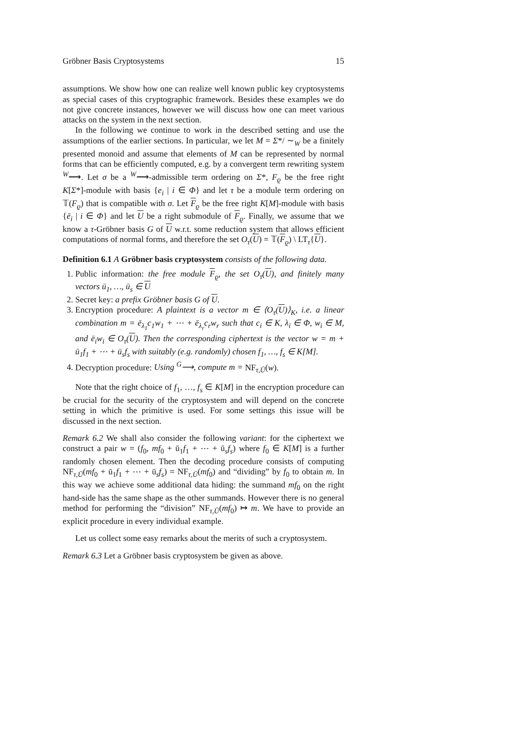Gröbner Basis Cryptosystems 15
assumptions. We show how one can realize well known public key cryptosystems as special cases of this cryptographic framework. Besides these examples we do not give concrete instances, however we will discuss how one can meet various attacks on the system in the next section.
In the following we continue to work in the described setting and use the assumptions of the earlier sections. In particular, we let M = Σ*/ ∼<sub>W</sub> be a finitely presented monoid and assume that elements of M can be represented by normal forms that can be efficiently computed, e.g. by a convergent term rewriting system <sup>W</sup>⟶. Let σ be a <sup>W</sup>⟶-admissible term ordering on Σ*, F<sub>ϱ</sub> be the free right K[Σ*]-module with basis {e<sub>i</sub> | i ∈ Φ} and let τ be a module term ordering on 𝕋(F<sub>ϱ</sub>) that is compatible with σ. Let F<sub>ϱ</sub> be the free right K[M]-module with basis {ē<sub>i</sub> | i ∈ Φ} and let U be a right submodule of F<sub>ϱ</sub>. Finally, we assume that we know a τ-Gröbner basis G of U w.r.t. some reduction system that allows efficient computations of normal forms, and therefore the set O<sub>τ</sub>(U) = 𝕋(F<sub>ϱ</sub>) \ LT<sub>τ</sub>{U}.
Definition 6.1 A Gröbner basis cryptosystem consists of the following data.
1. Public information: the free module F<sub>ϱ</sub>, the set O<sub>τ</sub>(U), and finitely many vectors ū<sub>1</sub>, …, ū<sub>s</sub> ∈ U
2. Secret key: a prefix Gröbner basis G of U.
3. Encryption procedure: A plaintext is a vector m ∈ ⟨O<sub>τ</sub>(U)⟩<sub>K</sub>, i.e. a linear combination m = ē<sub>λ<sub>1</sub></sub>c<sub>1</sub>w<sub>1</sub> + ⋯ + ē<sub>λ<sub>r</sub></sub>c<sub>r</sub>w<sub>r</sub> such that c<sub>i</sub> ∈ K, λ<sub>i</sub> ∈ Φ, w<sub>i</sub> ∈ M, and ē<sub>i</sub>w<sub>i</sub> ∈ O<sub>τ</sub>(U). Then the corresponding ciphertext is the vector w = m + ū<sub>1</sub>f<sub>1</sub> + ⋯ + ū<sub>s</sub>f<sub>s</sub> with suitably (e.g. randomly) chosen f<sub>1</sub>, …, f<sub>s</sub> ∈ K[M].
4. Decryption procedure: Using <sup>G</sup>⟶, compute m = NF<sub>τ,Ū</sub>(w).
Note that the right choice of f<sub>1</sub>, …, f<sub>s</sub> ∈ K[M] in the encryption procedure can be crucial for the security of the cryptosystem and will depend on the concrete setting in which the primitive is used. For some settings this issue will be discussed in the next section.
Remark 6.2 We shall also consider the following variant: for the ciphertext we construct a pair w = (f<sub>0</sub>, mf<sub>0</sub> + ū<sub>1</sub>f<sub>1</sub> + ⋯ + ū<sub>s</sub>f<sub>s</sub>) where f<sub>0</sub> ∈ K[M] is a further randomly chosen element. Then the decoding procedure consists of computing NF<sub>τ,Ū</sub>(mf<sub>0</sub> + ū<sub>1</sub>f<sub>1</sub> + ⋯ + ū<sub>s</sub>f<sub>s</sub>) = NF<sub>τ,Ū</sub>(mf<sub>0</sub>) and “dividing” by f<sub>0</sub> to obtain m. In this way we achieve some additional data hiding: the summand mf<sub>0</sub> on the right hand-side has the same shape as the other summands. However there is no general method for performing the “division” NF<sub>τ,Ū</sub>(mf<sub>0</sub>) ↦ m. We have to provide an explicit procedure in every individual example.
Let us collect some easy remarks about the merits of such a cryptosystem.
Remark 6.3 Let a Gröbner basis cryptosystem be given as above.